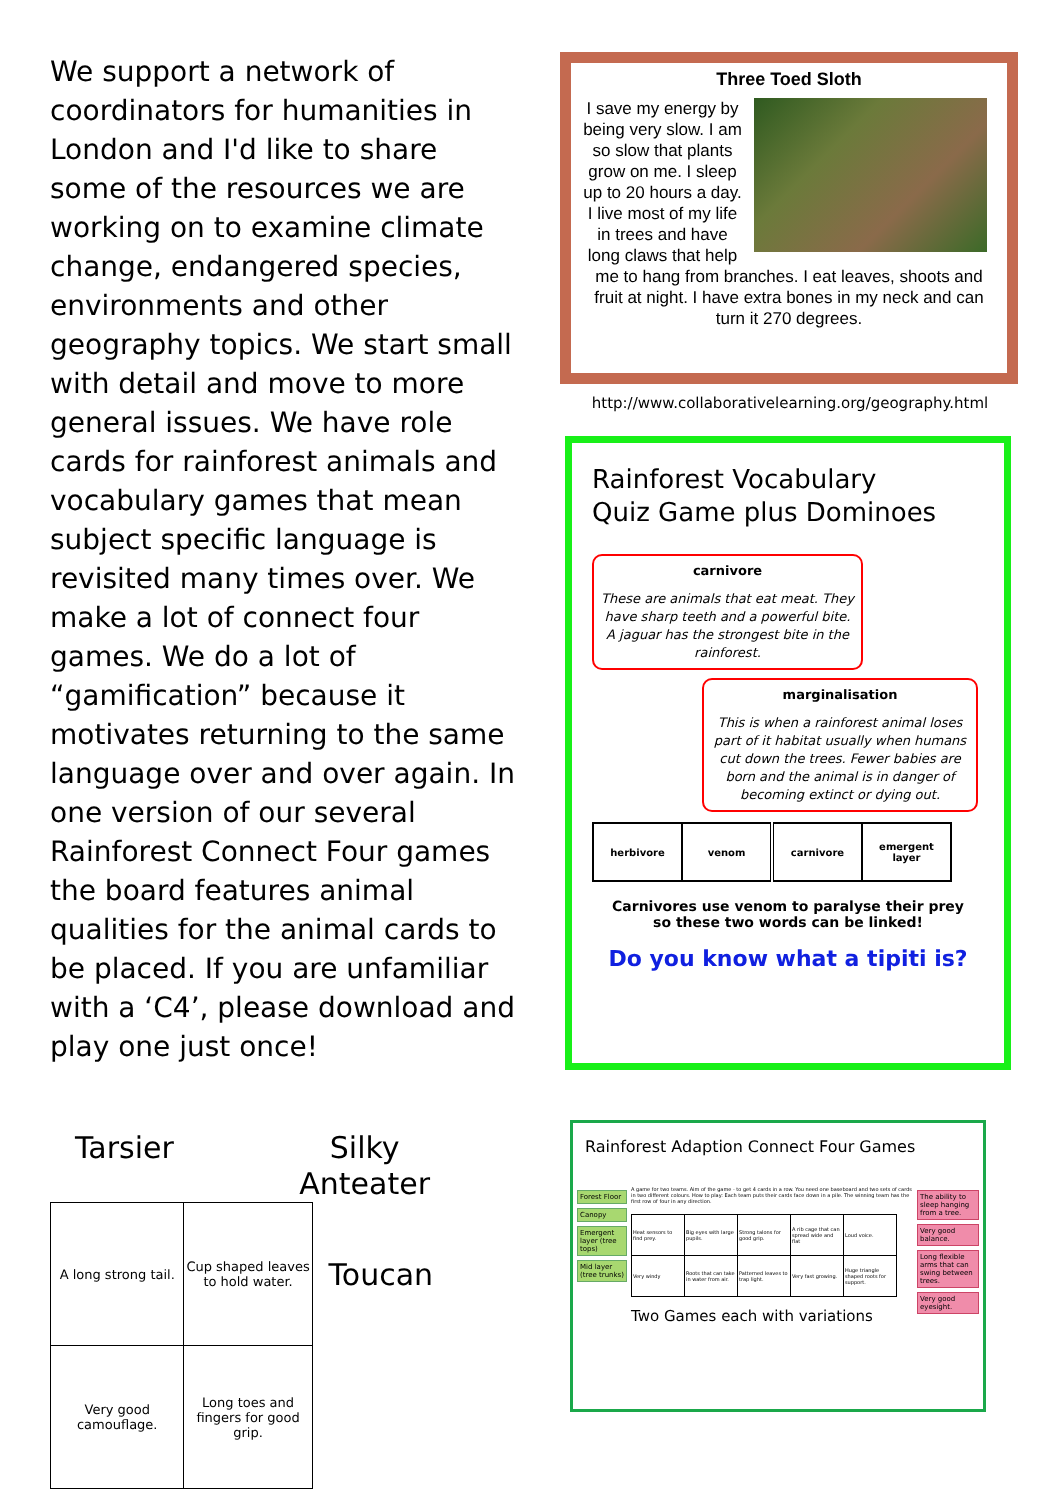We support a network of coordinators for humanities in London and I'd like to share some of the resources we are working on to examine climate change, endangered species, environments and other geography topics. We start small with detail and move to more general issues. We have role cards for rainforest animals and vocabulary games that mean subject specific language is revisited many times over. We make a lot of connect four games. We do a lot of “gamification” because it motivates returning to the same language over and over again. In one version of our several Rainforest Connect Four games the board features animal qualities for the animal cards to be placed. If you are unfamiliar with a ‘C4’, please download and play one just once!
Three Toed Sloth
I save my energy by being very slow. I am so slow that plants grow on me. I sleep up to 20 hours a day. I live most of my life in trees and have long claws that help me to hang from branches. I eat leaves, shoots and fruit at night. I have extra bones in my neck and can turn it 270 degrees.
http://www.collaborativelearning.org/geography.html
Rainforest Vocabulary
Quiz Game plus Dominoes
carnivore
These are animals that eat meat. They have sharp teeth and a powerful bite. A jaguar has the strongest bite in the rainforest.
marginalisation
This is when a rainforest animal loses part of it habitat usually when humans cut down the trees. Fewer babies are born and the animal is in danger of becoming extinct or dying out.
| herbivore | venom | carnivore | emergent layer |
Carnivores use venom to paralyse their prey so these two words can be linked!
Do you know what a tipiti is?
Tarsier Silky
Anteater
| A long strong tail. | Cup shaped leaves to hold water. | Toucan |
| Very good camouflage. | Long toes and fingers for good grip. | |
Rainforest Adaption Connect Four Games
Forest Floor
Canopy
Emergent layer (tree tops)
Mid layer (tree trunks)
A game for two teams. Aim of the game - to get 4 cards in a row. You need one baseboard and two sets of cards in two different colours. How to play: Each team puts their cards face down in a pile. The winning team has the first row of four in any direction.
| Heat sensors to find prey. | Big eyes with large pupils. | Strong talons for good grip. | A rib cage that can spread wide and flat | Loud voice. |
| Very windy | Roots that can take in water from air. | Patterned leaves to trap light. | Very fast growing. | Huge triangle shaped roots for support. |
Two Games each with variations
The ability to sleep hanging from a tree.
Very good balance.
Long flexible arms that can swing between trees.
Very good eyesight.